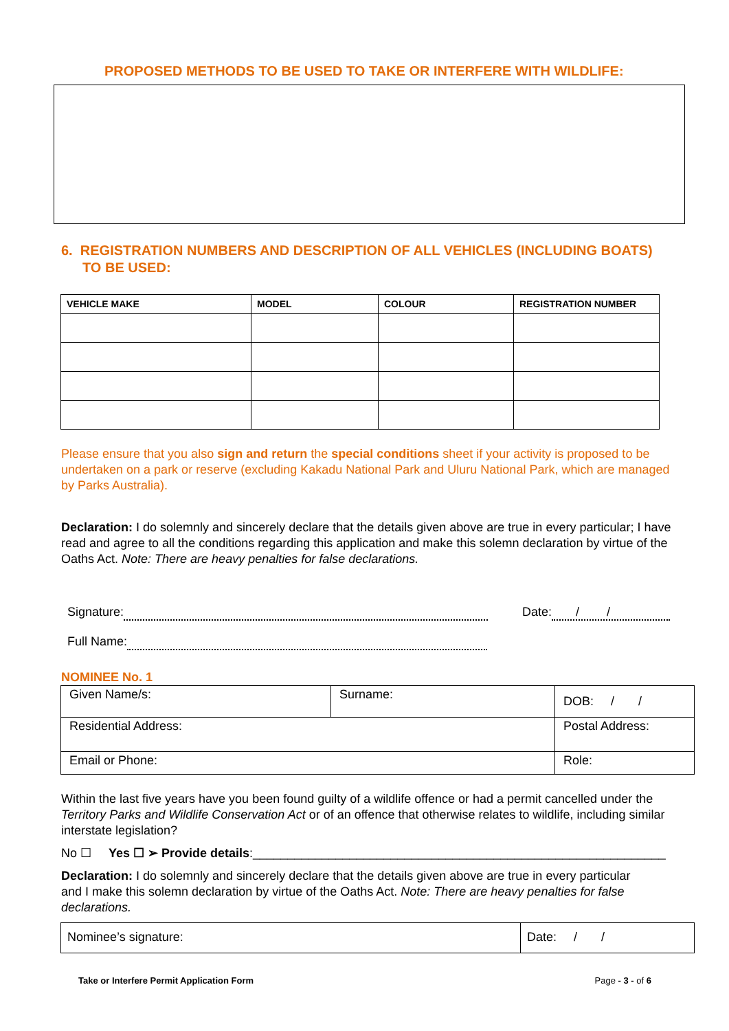PROPOSED METHODS TO BE USED TO TAKE OR INTERFERE WITH WILDLIFE:
6. REGISTRATION NUMBERS AND DESCRIPTION OF ALL VEHICLES (INCLUDING BOATS) TO BE USED:
| VEHICLE MAKE | MODEL | COLOUR | REGISTRATION NUMBER |
| --- | --- | --- | --- |
Please ensure that you also sign and return the special conditions sheet if your activity is proposed to be undertaken on a park or reserve (excluding Kakadu National Park and Uluru National Park, which are managed by Parks Australia).
Declaration: I do solemnly and sincerely declare that the details given above are true in every particular; I have read and agree to all the conditions regarding this application and make this solemn declaration by virtue of the Oaths Act. Note: There are heavy penalties for false declarations.
Signature: Date: / /
Full Name:
NOMINEE No. 1
| Given Name/s: | Surname: | | DOB: / / |
| Residential Address: | | Postal Address: | |
| Email or Phone: | | Role: | |
Within the last five years have you been found guilty of a wildlife offence or had a permit cancelled under the Territory Parks and Wildlife Conservation Act or of an offence that otherwise relates to wildlife, including similar interstate legislation?
No ☐ Yes ☐ ➢ Provide details:____________________________________________________________
Declaration: I do solemnly and sincerely declare that the details given above are true in every particular and I make this solemn declaration by virtue of the Oaths Act. Note: There are heavy penalties for false declarations.
| Nominee’s signature: | Date: / / |
Take or Interfere Permit Application Form Page - 3 - of 6